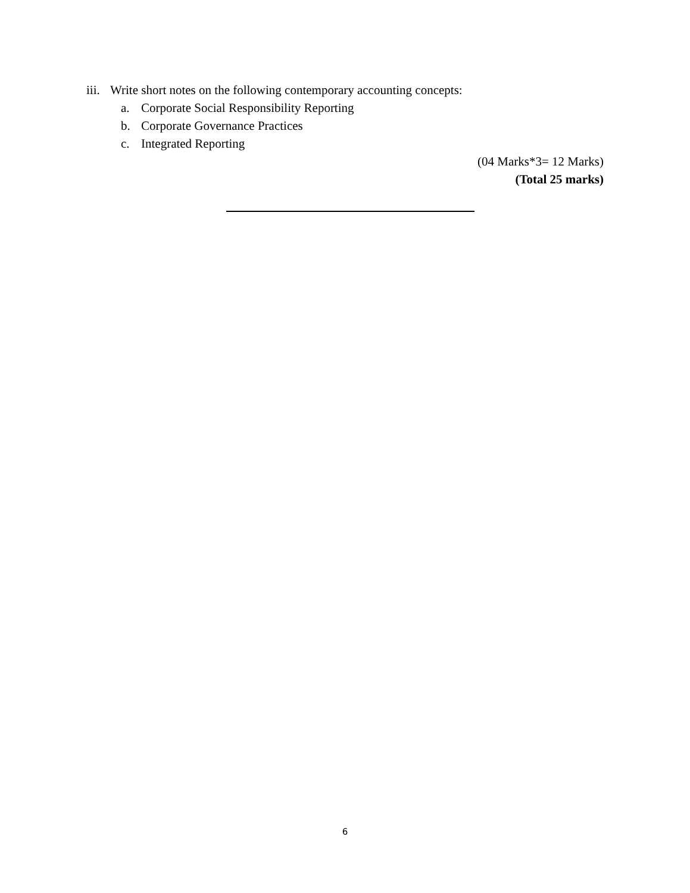iii. Write short notes on the following contemporary accounting concepts:
a. Corporate Social Responsibility Reporting
b. Corporate Governance Practices
c. Integrated Reporting
(04 Marks*3= 12 Marks)
(Total 25 marks)
6